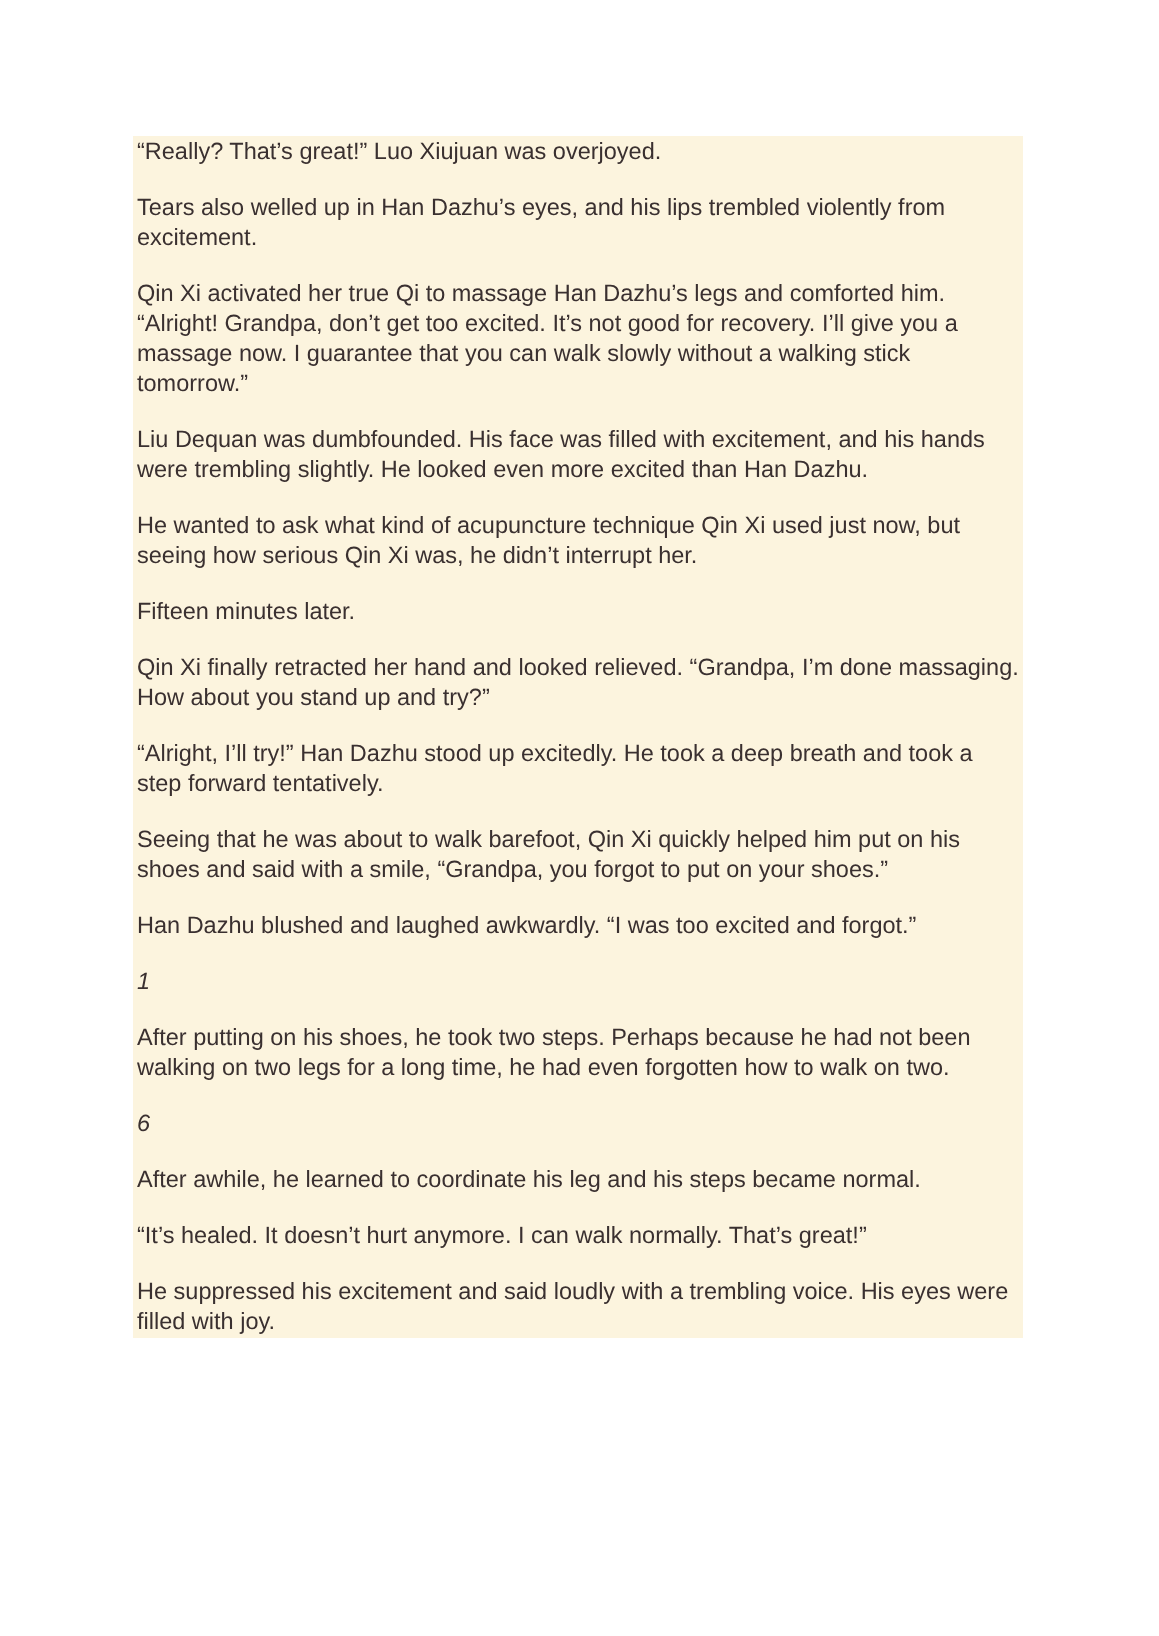“Really? That’s great!” Luo Xiujuan was overjoyed.
Tears also welled up in Han Dazhu’s eyes, and his lips trembled violently from excitement.
Qin Xi activated her true Qi to massage Han Dazhu’s legs and comforted him. “Alright! Grandpa, don’t get too excited. It’s not good for recovery. I’ll give you a massage now. I guarantee that you can walk slowly without a walking stick tomorrow.”
Liu Dequan was dumbfounded. His face was filled with excitement, and his hands were trembling slightly. He looked even more excited than Han Dazhu.
He wanted to ask what kind of acupuncture technique Qin Xi used just now, but seeing how serious Qin Xi was, he didn’t interrupt her.
Fifteen minutes later.
Qin Xi finally retracted her hand and looked relieved. “Grandpa, I’m done massaging. How about you stand up and try?”
“Alright, I’ll try!” Han Dazhu stood up excitedly. He took a deep breath and took a step forward tentatively.
Seeing that he was about to walk barefoot, Qin Xi quickly helped him put on his shoes and said with a smile, “Grandpa, you forgot to put on your shoes.”
Han Dazhu blushed and laughed awkwardly. “I was too excited and forgot.”
1
After putting on his shoes, he took two steps. Perhaps because he had not been walking on two legs for a long time, he had even forgotten how to walk on two.
6
After awhile, he learned to coordinate his leg and his steps became normal.
“It’s healed. It doesn’t hurt anymore. I can walk normally. That’s great!”
He suppressed his excitement and said loudly with a trembling voice. His eyes were filled with joy.